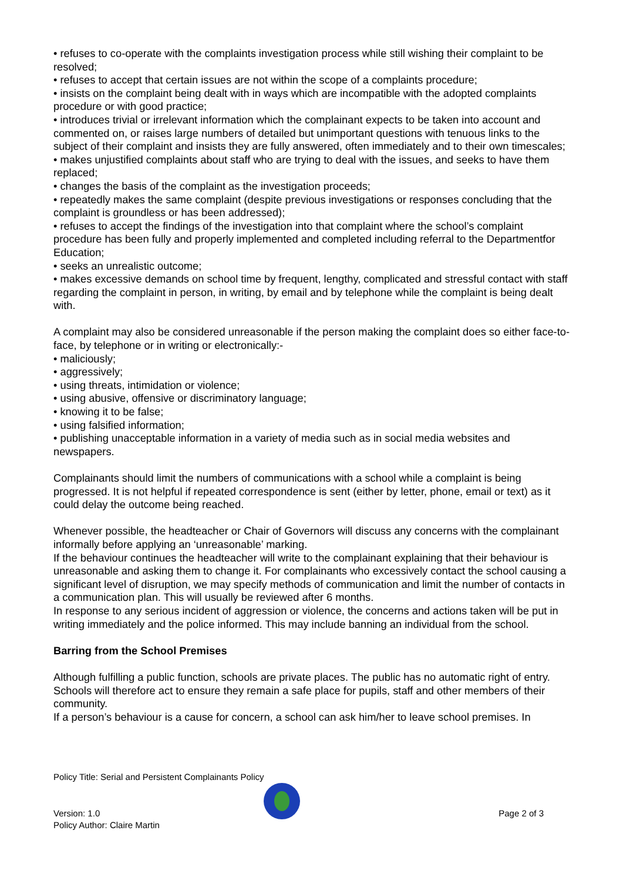• refuses to co-operate with the complaints investigation process while still wishing their complaint to be resolved;
• refuses to accept that certain issues are not within the scope of a complaints procedure;
• insists on the complaint being dealt with in ways which are incompatible with the adopted complaints procedure or with good practice;
• introduces trivial or irrelevant information which the complainant expects to be taken into account and commented on, or raises large numbers of detailed but unimportant questions with tenuous links to the subject of their complaint and insists they are fully answered, often immediately and to their own timescales;
• makes unjustified complaints about staff who are trying to deal with the issues, and seeks to have them replaced;
• changes the basis of the complaint as the investigation proceeds;
• repeatedly makes the same complaint (despite previous investigations or responses concluding that the complaint is groundless or has been addressed);
• refuses to accept the findings of the investigation into that complaint where the school’s complaint procedure has been fully and properly implemented and completed including referral to the Departmentfor Education;
• seeks an unrealistic outcome;
• makes excessive demands on school time by frequent, lengthy, complicated and stressful contact with staff regarding the complaint in person, in writing, by email and by telephone while the complaint is being dealt with.
A complaint may also be considered unreasonable if the person making the complaint does so either face-to-face, by telephone or in writing or electronically:-
• maliciously;
• aggressively;
• using threats, intimidation or violence;
• using abusive, offensive or discriminatory language;
• knowing it to be false;
• using falsified information;
• publishing unacceptable information in a variety of media such as in social media websites and newspapers.
Complainants should limit the numbers of communications with a school while a complaint is being progressed. It is not helpful if repeated correspondence is sent (either by letter, phone, email or text) as it could delay the outcome being reached.
Whenever possible, the headteacher or Chair of Governors will discuss any concerns with the complainant informally before applying an ‘unreasonable’ marking.
If the behaviour continues the headteacher will write to the complainant explaining that their behaviour is unreasonable and asking them to change it. For complainants who excessively contact the school causing a significant level of disruption, we may specify methods of communication and limit the number of contacts in a communication plan. This will usually be reviewed after 6 months.
In response to any serious incident of aggression or violence, the concerns and actions taken will be put in writing immediately and the police informed. This may include banning an individual from the school.
Barring from the School Premises
Although fulfilling a public function, schools are private places. The public has no automatic right of entry. Schools will therefore act to ensure they remain a safe place for pupils, staff and other members of their community.
If a person’s behaviour is a cause for concern, a school can ask him/her to leave school premises. In
Policy Title: Serial and Persistent Complainants Policy
Version: 1.0 Page 2 of 3
Policy Author: Claire Martin